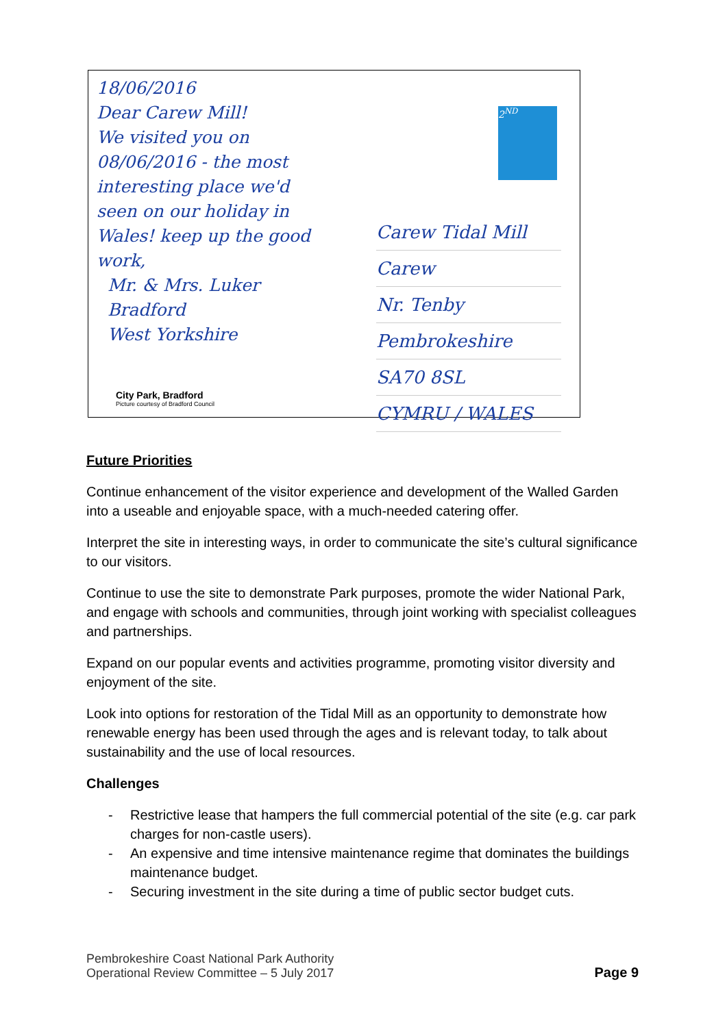18/06/2016
Dear Carew Mill!
We visited you on
08/06/2016 - the most
interesting place we'd
seen on our holiday in
Wales! keep up the good
work,
Mr. & Mrs. Luker
Bradford
West Yorkshire
2<sup>ND</sup>
Carew Tidal Mill
Carew
Nr. Tenby
Pembrokeshire
SA70 8SL
CYMRU / WALES
City Park, Bradford
Picture courtesy of Bradford Council
Future Priorities
Continue enhancement of the visitor experience and development of the Walled Garden into a useable and enjoyable space, with a much-needed catering offer.
Interpret the site in interesting ways, in order to communicate the site’s cultural significance to our visitors.
Continue to use the site to demonstrate Park purposes, promote the wider National Park, and engage with schools and communities, through joint working with specialist colleagues and partnerships.
Expand on our popular events and activities programme, promoting visitor diversity and enjoyment of the site.
Look into options for restoration of the Tidal Mill as an opportunity to demonstrate how renewable energy has been used through the ages and is relevant today, to talk about sustainability and the use of local resources.
Challenges
- Restrictive lease that hampers the full commercial potential of the site (e.g. car park charges for non-castle users).
- An expensive and time intensive maintenance regime that dominates the buildings maintenance budget.
- Securing investment in the site during a time of public sector budget cuts.
Pembrokeshire Coast National Park Authority
Operational Review Committee – 5 July 2017
Page 9